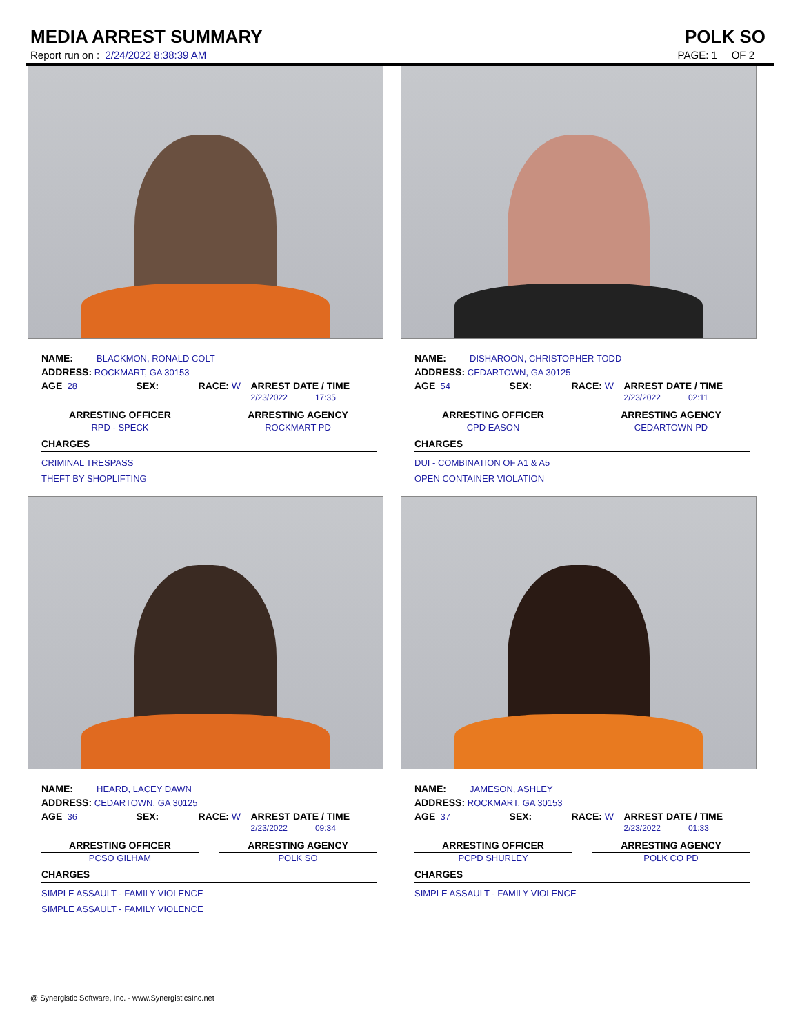MEDIA ARREST SUMMARY POLK SO
Report run on : 2/24/2022 8:38:39 AM PAGE: 1 OF 2
NAME: BLACKMON, RONALD COLT
ADDRESS: ROCKMART, GA 30153
AGE 28 SEX: RACE: W ARREST DATE / TIME
2/23/2022 17:35
ARRESTING OFFICER
RPD - SPECK
ARRESTING AGENCY
ROCKMART PD
CHARGES
CRIMINAL TRESPASS
THEFT BY SHOPLIFTING
NAME: DISHAROON, CHRISTOPHER TODD
ADDRESS: CEDARTOWN, GA 30125
AGE 54 SEX: RACE: W ARREST DATE / TIME
2/23/2022 02:11
ARRESTING OFFICER
CPD EASON
ARRESTING AGENCY
CEDARTOWN PD
CHARGES
DUI - COMBINATION OF A1 & A5
OPEN CONTAINER VIOLATION
NAME: HEARD, LACEY DAWN
ADDRESS: CEDARTOWN, GA 30125
AGE 36 SEX: RACE: W ARREST DATE / TIME
2/23/2022 09:34
ARRESTING OFFICER
PCSO GILHAM
ARRESTING AGENCY
POLK SO
CHARGES
SIMPLE ASSAULT - FAMILY VIOLENCE
SIMPLE ASSAULT - FAMILY VIOLENCE
NAME: JAMESON, ASHLEY
ADDRESS: ROCKMART, GA 30153
AGE 37 SEX: RACE: W ARREST DATE / TIME
2/23/2022 01:33
ARRESTING OFFICER
PCPD SHURLEY
ARRESTING AGENCY
POLK CO PD
CHARGES
SIMPLE ASSAULT - FAMILY VIOLENCE
@ Synergistic Software, Inc. - www.SynergisticsInc.net